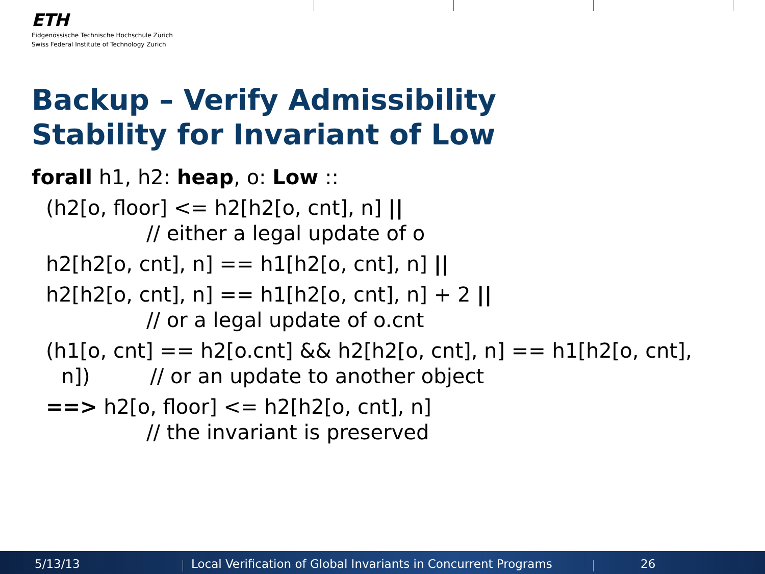ETH
Eidgenössische Technische Hochschule Zürich
Swiss Federal Institute of Technology Zurich
Backup – Verify Admissibility
Stability for Invariant of Low
forall h1, h2: heap, o: Low ::
(h2[o, floor] <= h2[h2[o, cnt], n] ||
// either a legal update of o
h2[h2[o, cnt], n] == h1[h2[o, cnt], n] ||
h2[h2[o, cnt], n] == h1[h2[o, cnt], n] + 2 ||
// or a legal update of o.cnt
(h1[o, cnt] == h2[o.cnt] && h2[h2[o, cnt], n] == h1[h2[o, cnt],
n]) // or an update to another object
==> h2[o, floor] <= h2[h2[o, cnt], n]
// the invariant is preserved
5/13/13
Local Verification of Global Invariants in Concurrent Programs
26